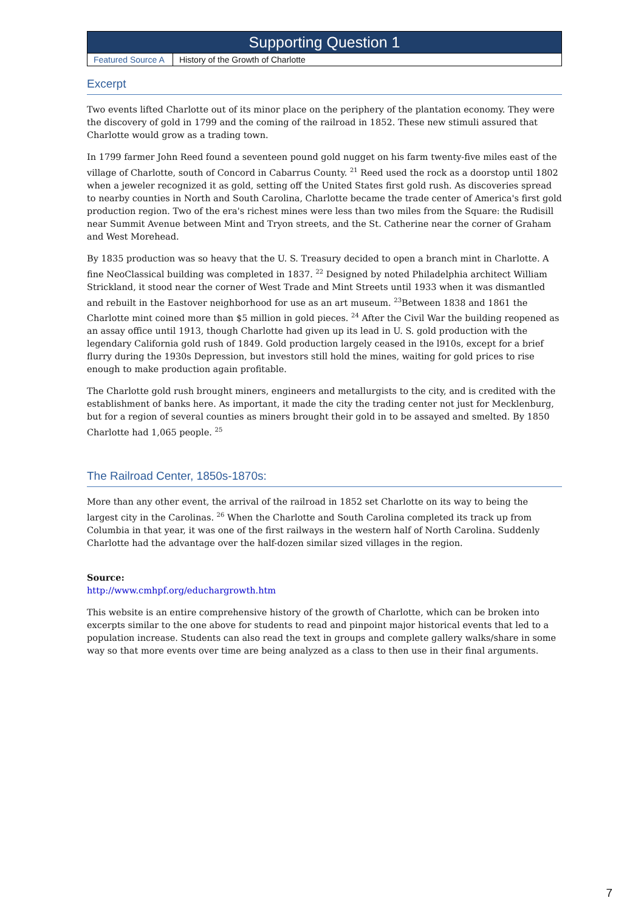| Supporting Question 1 | |
| --- | --- |
| Featured Source A | History of the Growth of Charlotte |
Excerpt
Two events lifted Charlotte out of its minor place on the periphery of the plantation economy. They were the discovery of gold in 1799 and the coming of the railroad in 1852. These new stimuli assured that Charlotte would grow as a trading town.
In 1799 farmer John Reed found a seventeen pound gold nugget on his farm twenty-five miles east of the village of Charlotte, south of Concord in Cabarrus County. <sup>21</sup> Reed used the rock as a doorstop until 1802 when a jeweler recognized it as gold, setting off the United States first gold rush. As discoveries spread to nearby counties in North and South Carolina, Charlotte became the trade center of America's first gold production region. Two of the era's richest mines were less than two miles from the Square: the Rudisill near Summit Avenue between Mint and Tryon streets, and the St. Catherine near the corner of Graham and West Morehead.
By 1835 production was so heavy that the U. S. Treasury decided to open a branch mint in Charlotte. A fine NeoClassical building was completed in 1837. <sup>22</sup> Designed by noted Philadelphia architect William Strickland, it stood near the corner of West Trade and Mint Streets until 1933 when it was dismantled and rebuilt in the Eastover neighborhood for use as an art museum. <sup>23</sup>Between 1838 and 1861 the Charlotte mint coined more than $5 million in gold pieces. <sup>24</sup> After the Civil War the building reopened as an assay office until 1913, though Charlotte had given up its lead in U. S. gold production with the legendary California gold rush of 1849. Gold production largely ceased in the l910s, except for a brief flurry during the 1930s Depression, but investors still hold the mines, waiting for gold prices to rise enough to make production again profitable.
The Charlotte gold rush brought miners, engineers and metallurgists to the city, and is credited with the establishment of banks here. As important, it made the city the trading center not just for Mecklenburg, but for a region of several counties as miners brought their gold in to be assayed and smelted. By 1850 Charlotte had 1,065 people. <sup>25</sup>
The Railroad Center, 1850s-1870s:
More than any other event, the arrival of the railroad in 1852 set Charlotte on its way to being the largest city in the Carolinas. <sup>26</sup> When the Charlotte and South Carolina completed its track up from Columbia in that year, it was one of the first railways in the western half of North Carolina. Suddenly Charlotte had the advantage over the half-dozen similar sized villages in the region.
Source:
http://www.cmhpf.org/educhargrowth.htm
This website is an entire comprehensive history of the growth of Charlotte, which can be broken into excerpts similar to the one above for students to read and pinpoint major historical events that led to a population increase. Students can also read the text in groups and complete gallery walks/share in some way so that more events over time are being analyzed as a class to then use in their final arguments.
7